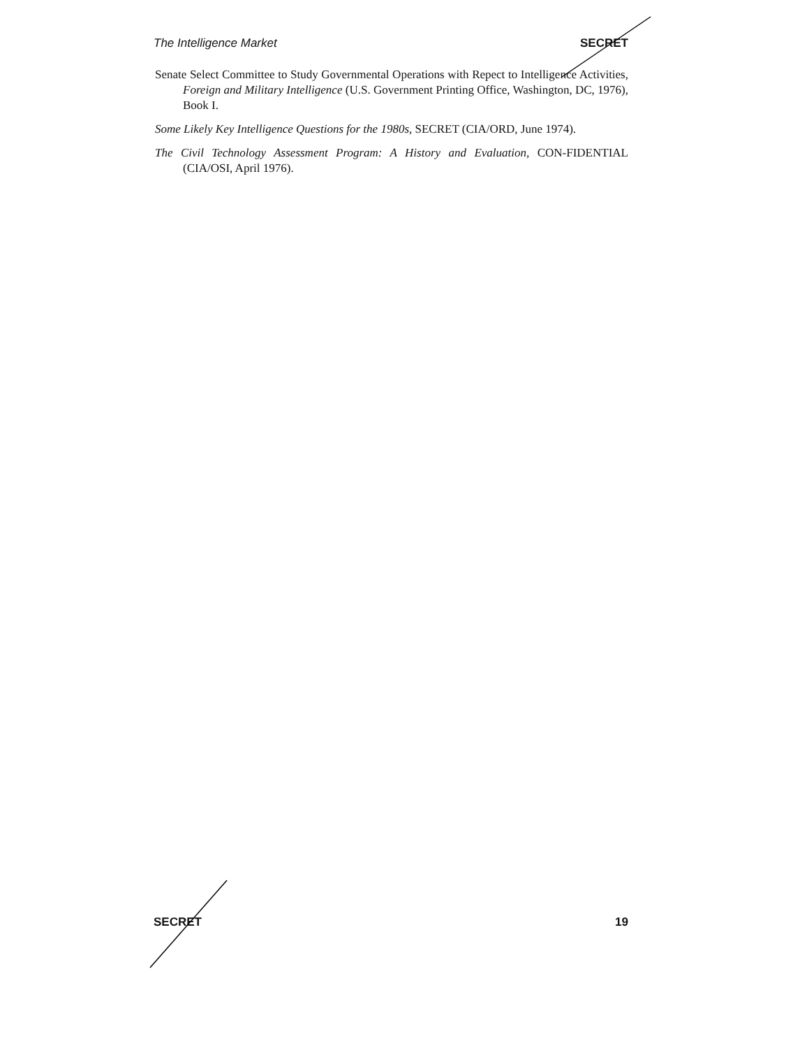The Intelligence Market SECRET
Senate Select Committee to Study Governmental Operations with Repect to Intelligence Activities, Foreign and Military Intelligence (U.S. Government Printing Office, Washington, DC, 1976), Book I.
Some Likely Key Intelligence Questions for the 1980s, SECRET (CIA/ORD, June 1974).
The Civil Technology Assessment Program: A History and Evaluation, CON-FIDENTIAL (CIA/OSI, April 1976).
SECRET 19